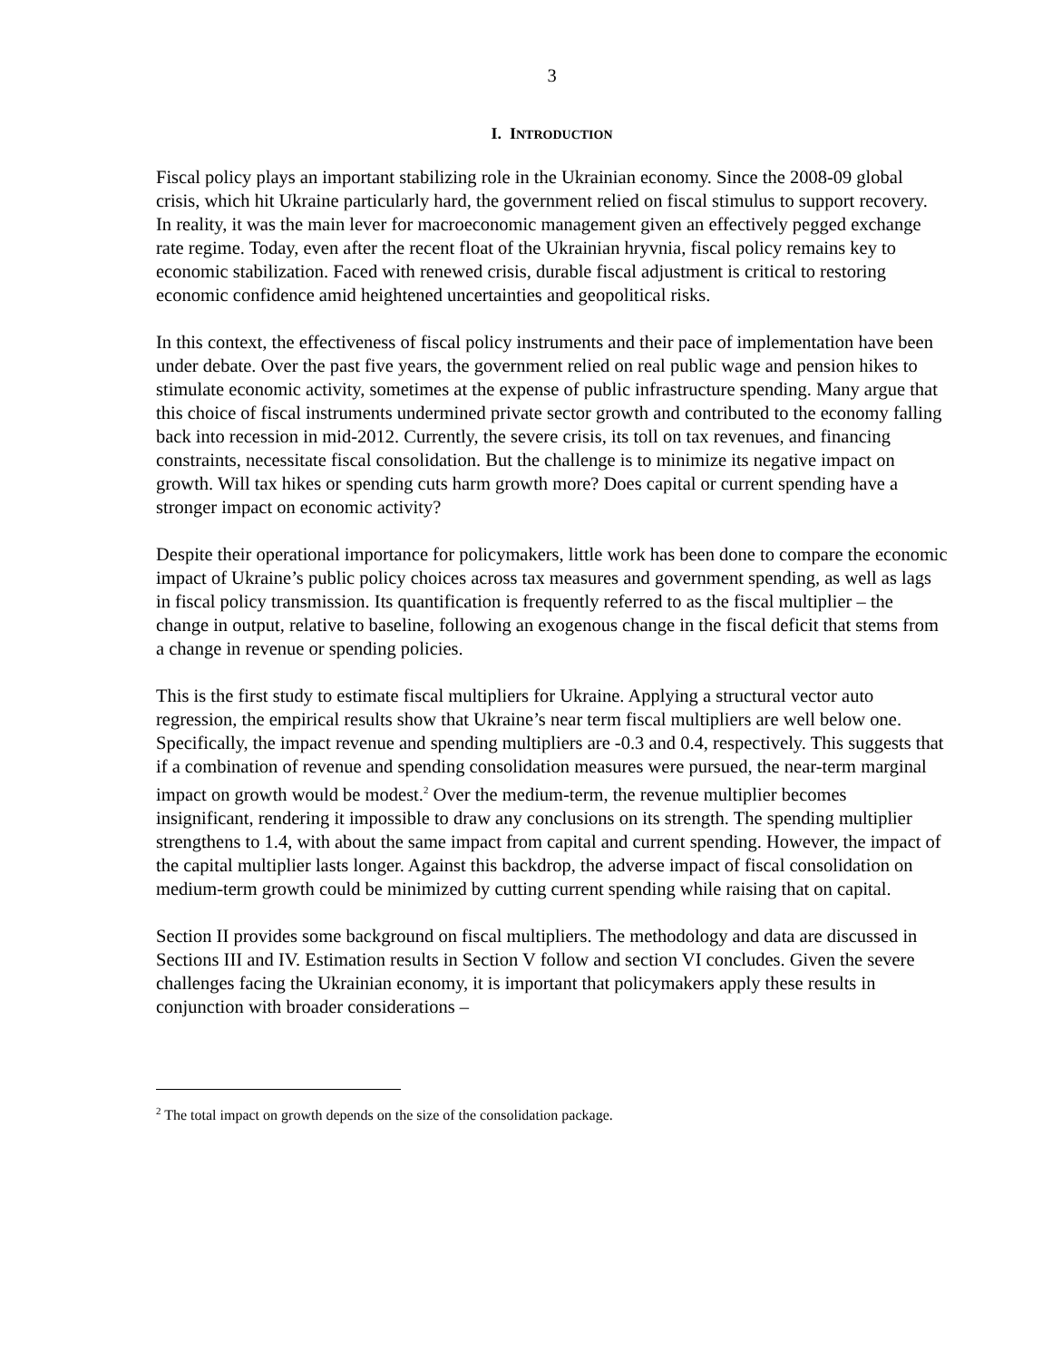3
I. INTRODUCTION
Fiscal policy plays an important stabilizing role in the Ukrainian economy. Since the 2008-09 global crisis, which hit Ukraine particularly hard, the government relied on fiscal stimulus to support recovery. In reality, it was the main lever for macroeconomic management given an effectively pegged exchange rate regime. Today, even after the recent float of the Ukrainian hryvnia, fiscal policy remains key to economic stabilization. Faced with renewed crisis, durable fiscal adjustment is critical to restoring economic confidence amid heightened uncertainties and geopolitical risks.
In this context, the effectiveness of fiscal policy instruments and their pace of implementation have been under debate. Over the past five years, the government relied on real public wage and pension hikes to stimulate economic activity, sometimes at the expense of public infrastructure spending. Many argue that this choice of fiscal instruments undermined private sector growth and contributed to the economy falling back into recession in mid-2012. Currently, the severe crisis, its toll on tax revenues, and financing constraints, necessitate fiscal consolidation. But the challenge is to minimize its negative impact on growth. Will tax hikes or spending cuts harm growth more? Does capital or current spending have a stronger impact on economic activity?
Despite their operational importance for policymakers, little work has been done to compare the economic impact of Ukraine’s public policy choices across tax measures and government spending, as well as lags in fiscal policy transmission. Its quantification is frequently referred to as the fiscal multiplier – the change in output, relative to baseline, following an exogenous change in the fiscal deficit that stems from a change in revenue or spending policies.
This is the first study to estimate fiscal multipliers for Ukraine. Applying a structural vector auto regression, the empirical results show that Ukraine’s near term fiscal multipliers are well below one. Specifically, the impact revenue and spending multipliers are -0.3 and 0.4, respectively. This suggests that if a combination of revenue and spending consolidation measures were pursued, the near-term marginal impact on growth would be modest.<sup>2</sup> Over the medium-term, the revenue multiplier becomes insignificant, rendering it impossible to draw any conclusions on its strength. The spending multiplier strengthens to 1.4, with about the same impact from capital and current spending. However, the impact of the capital multiplier lasts longer. Against this backdrop, the adverse impact of fiscal consolidation on medium-term growth could be minimized by cutting current spending while raising that on capital.
Section II provides some background on fiscal multipliers. The methodology and data are discussed in Sections III and IV. Estimation results in Section V follow and section VI concludes. Given the severe challenges facing the Ukrainian economy, it is important that policymakers apply these results in conjunction with broader considerations –
<sup>2</sup> The total impact on growth depends on the size of the consolidation package.